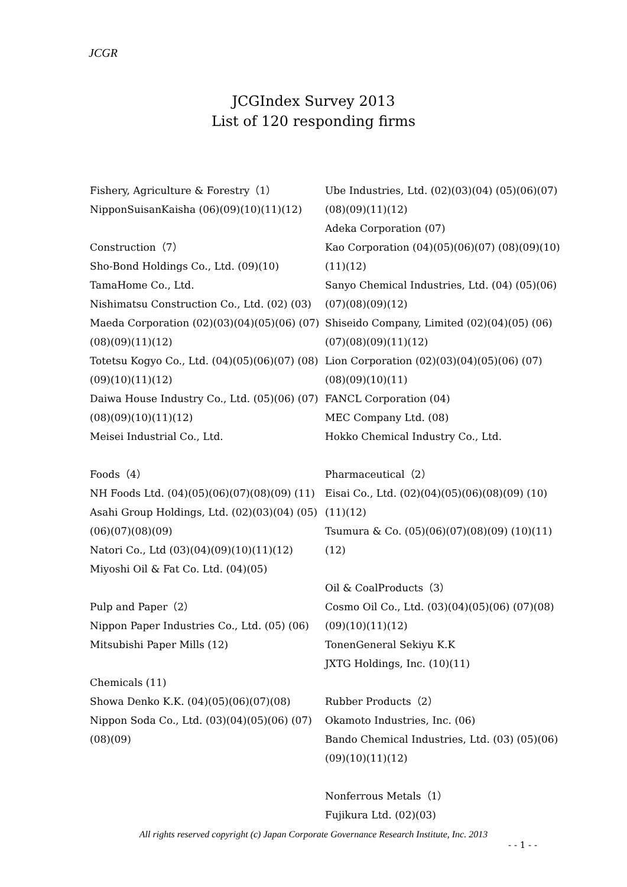JCGR
JCGIndex Survey 2013
List of 120 responding firms
Fishery, Agriculture & Forestry（1）
NipponSuisanKaisha (06)(09)(10)(11)(12)
Construction（7）
Sho-Bond Holdings Co., Ltd. (09)(10)
TamaHome Co., Ltd.
Nishimatsu Construction Co., Ltd. (02) (03)
Maeda Corporation (02)(03)(04)(05)(06) (07)(08)(09)(11)(12)
Totetsu Kogyo Co., Ltd. (04)(05)(06)(07) (08)(09)(10)(11)(12)
Daiwa House Industry Co., Ltd. (05)(06) (07)(08)(09)(10)(11)(12)
Meisei Industrial Co., Ltd.
Foods（4）
NH Foods Ltd. (04)(05)(06)(07)(08)(09) (11)
Asahi Group Holdings, Ltd. (02)(03)(04) (05)(06)(07)(08)(09)
Natori Co., Ltd (03)(04)(09)(10)(11)(12)
Miyoshi Oil & Fat Co. Ltd. (04)(05)
Pulp and Paper（2）
Nippon Paper Industries Co., Ltd. (05) (06)
Mitsubishi Paper Mills (12)
Chemicals (11)
Showa Denko K.K. (04)(05)(06)(07)(08)
Nippon Soda Co., Ltd. (03)(04)(05)(06) (07)(08)(09)
Ube Industries, Ltd. (02)(03)(04) (05)(06)(07)(08)(09)(11)(12)
Adeka Corporation (07)
Kao Corporation (04)(05)(06)(07) (08)(09)(10)(11)(12)
Sanyo Chemical Industries, Ltd. (04) (05)(06)(07)(08)(09)(12)
Shiseido Company, Limited (02)(04)(05) (06)(07)(08)(09)(11)(12)
Lion Corporation (02)(03)(04)(05)(06) (07)(08)(09)(10)(11)
FANCL Corporation (04)
MEC Company Ltd. (08)
Hokko Chemical Industry Co., Ltd.
Pharmaceutical（2）
Eisai Co., Ltd. (02)(04)(05)(06)(08)(09) (10)(11)(12)
Tsumura & Co. (05)(06)(07)(08)(09) (10)(11)(12)
Oil & CoalProducts（3）
Cosmo Oil Co., Ltd. (03)(04)(05)(06) (07)(08)(09)(10)(11)(12)
TonenGeneral Sekiyu K.K
JXTG Holdings, Inc. (10)(11)
Rubber Products（2）
Okamoto Industries, Inc. (06)
Bando Chemical Industries, Ltd. (03) (05)(06)(09)(10)(11)(12)
Nonferrous Metals（1）
Fujikura Ltd. (02)(03)
All rights reserved copyright (c) Japan Corporate Governance Research Institute, Inc. 2013
- - 1 - -